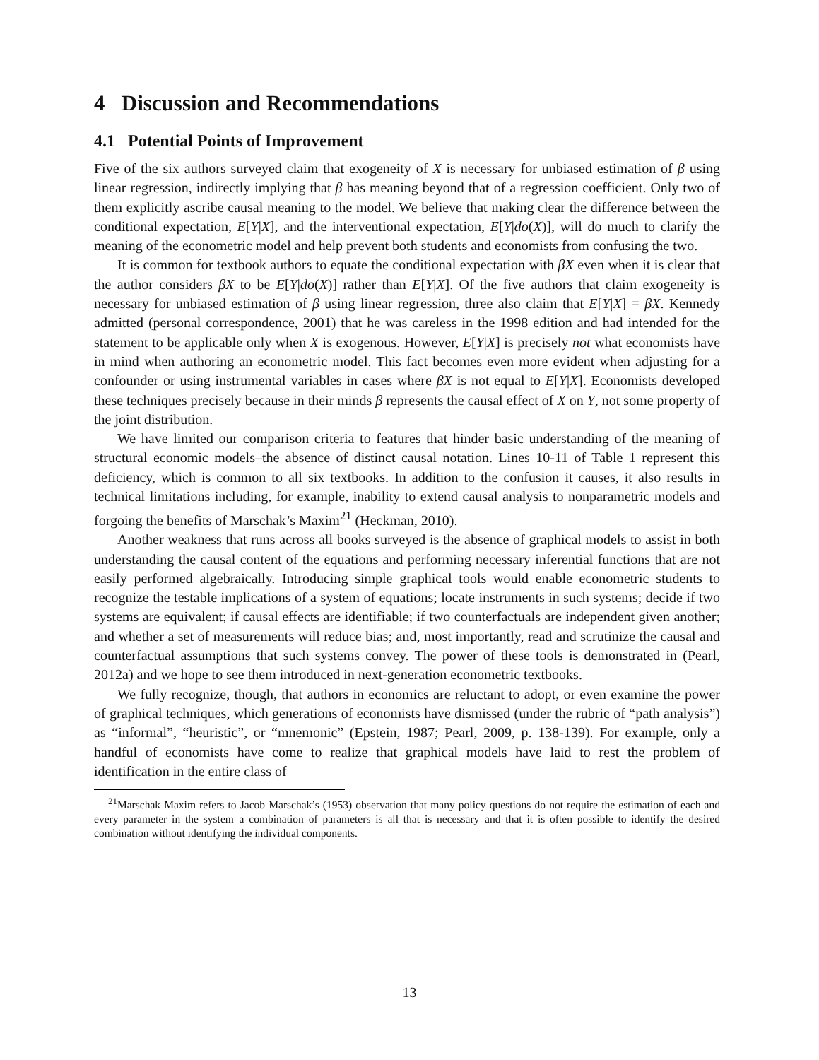4 Discussion and Recommendations
4.1 Potential Points of Improvement
Five of the six authors surveyed claim that exogeneity of X is necessary for unbiased estimation of β using linear regression, indirectly implying that β has meaning beyond that of a regression coefficient. Only two of them explicitly ascribe causal meaning to the model. We believe that making clear the difference between the conditional expectation, E[Y|X], and the interventional expectation, E[Y|do(X)], will do much to clarify the meaning of the econometric model and help prevent both students and economists from confusing the two.
It is common for textbook authors to equate the conditional expectation with βX even when it is clear that the author considers βX to be E[Y|do(X)] rather than E[Y|X]. Of the five authors that claim exogeneity is necessary for unbiased estimation of β using linear regression, three also claim that E[Y|X] = βX. Kennedy admitted (personal correspondence, 2001) that he was careless in the 1998 edition and had intended for the statement to be applicable only when X is exogenous. However, E[Y|X] is precisely not what economists have in mind when authoring an econometric model. This fact becomes even more evident when adjusting for a confounder or using instrumental variables in cases where βX is not equal to E[Y|X]. Economists developed these techniques precisely because in their minds β represents the causal effect of X on Y, not some property of the joint distribution.
We have limited our comparison criteria to features that hinder basic understanding of the meaning of structural economic models–the absence of distinct causal notation. Lines 10-11 of Table 1 represent this deficiency, which is common to all six textbooks. In addition to the confusion it causes, it also results in technical limitations including, for example, inability to extend causal analysis to nonparametric models and forgoing the benefits of Marschak’s Maxim<sup>21</sup> (Heckman, 2010).
Another weakness that runs across all books surveyed is the absence of graphical models to assist in both understanding the causal content of the equations and performing necessary inferential functions that are not easily performed algebraically. Introducing simple graphical tools would enable econometric students to recognize the testable implications of a system of equations; locate instruments in such systems; decide if two systems are equivalent; if causal effects are identifiable; if two counterfactuals are independent given another; and whether a set of measurements will reduce bias; and, most importantly, read and scrutinize the causal and counterfactual assumptions that such systems convey. The power of these tools is demonstrated in (Pearl, 2012a) and we hope to see them introduced in next-generation econometric textbooks.
We fully recognize, though, that authors in economics are reluctant to adopt, or even examine the power of graphical techniques, which generations of economists have dismissed (under the rubric of “path analysis”) as “informal”, “heuristic”, or “mnemonic” (Epstein, 1987; Pearl, 2009, p. 138-139). For example, only a handful of economists have come to realize that graphical models have laid to rest the problem of identification in the entire class of
<sup>21</sup> Marschak Maxim refers to Jacob Marschak’s (1953) observation that many policy questions do not require the estimation of each and every parameter in the system–a combination of parameters is all that is necessary–and that it is often possible to identify the desired combination without identifying the individual components.
13